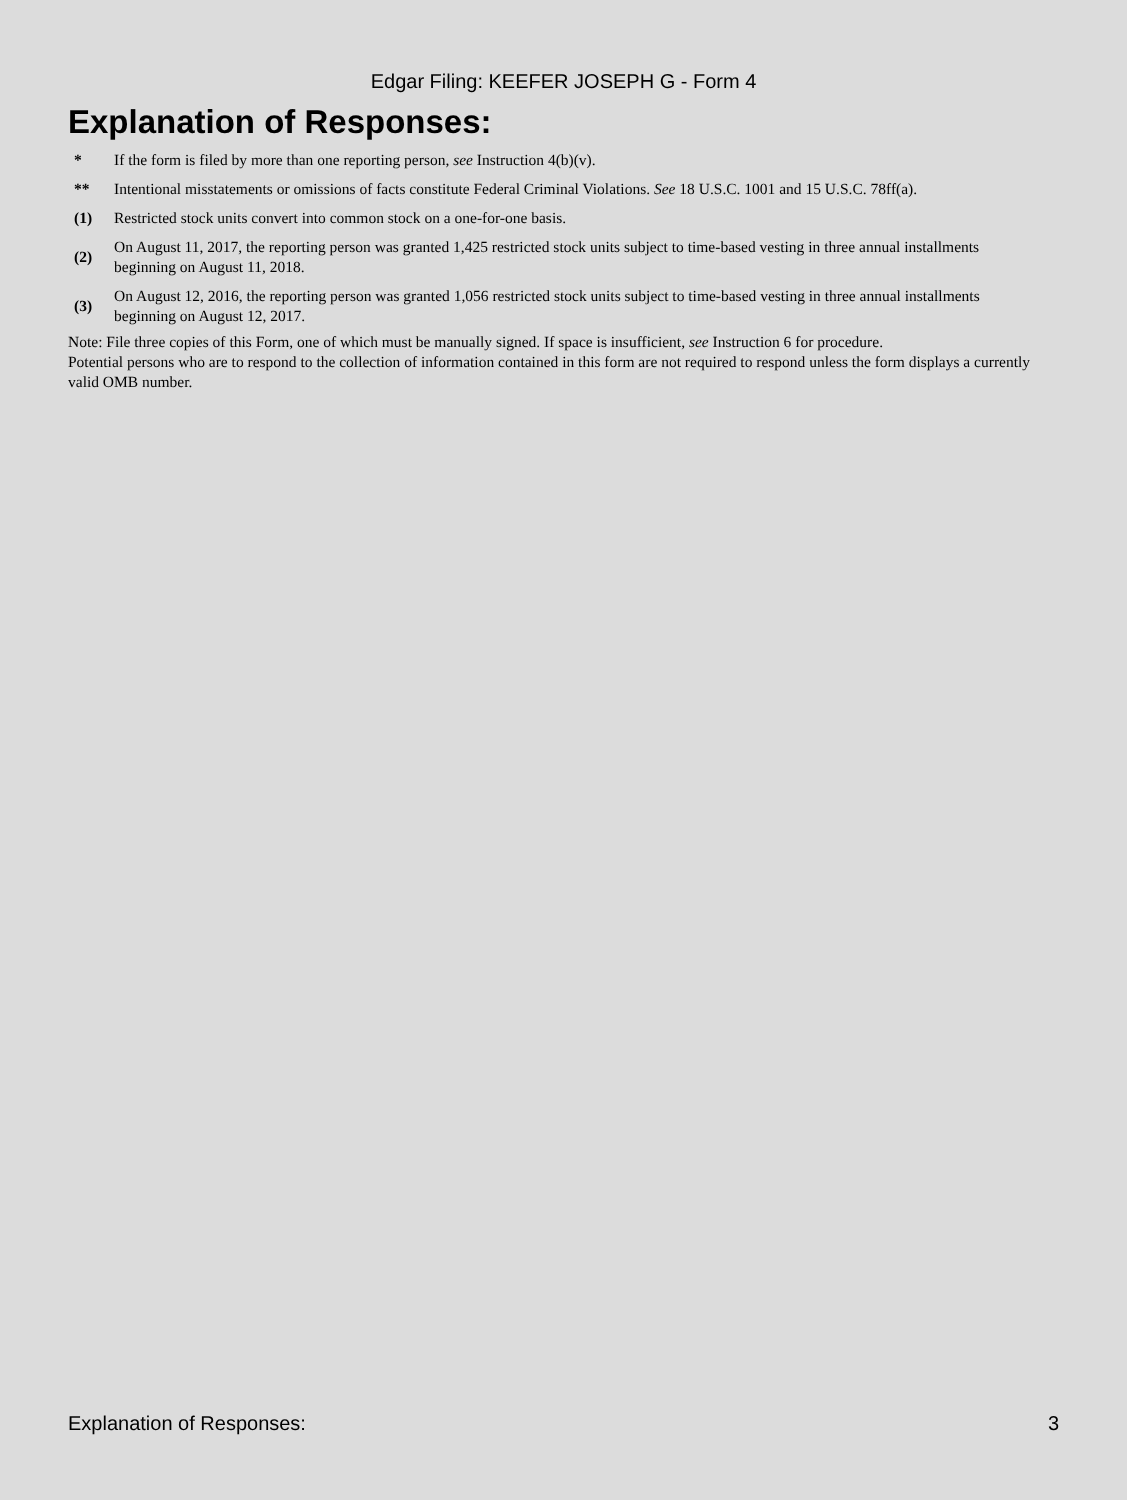Edgar Filing: KEEFER JOSEPH G - Form 4
Explanation of Responses:
| * | If the form is filed by more than one reporting person, see Instruction 4(b)(v). |
| ** | Intentional misstatements or omissions of facts constitute Federal Criminal Violations. See 18 U.S.C. 1001 and 15 U.S.C. 78ff(a). |
| (1) | Restricted stock units convert into common stock on a one-for-one basis. |
| (2) | On August 11, 2017, the reporting person was granted 1,425 restricted stock units subject to time-based vesting in three annual installments beginning on August 11, 2018. |
| (3) | On August 12, 2016, the reporting person was granted 1,056 restricted stock units subject to time-based vesting in three annual installments beginning on August 12, 2017. |
Note: File three copies of this Form, one of which must be manually signed. If space is insufficient, see Instruction 6 for procedure.
Potential persons who are to respond to the collection of information contained in this form are not required to respond unless the form displays a currently valid OMB number.
Explanation of Responses: 3